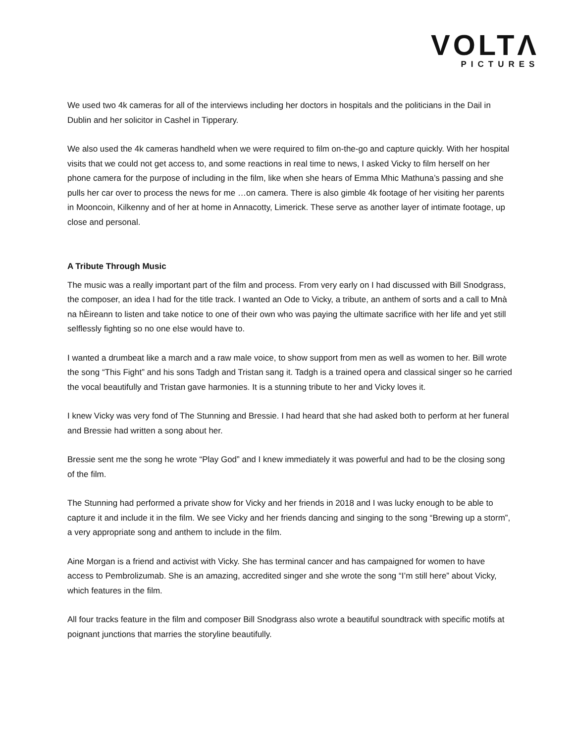VOLTΛ
PICTURES
We used two 4k cameras for all of the interviews including her doctors in hospitals and the politicians in the Dail in Dublin and her solicitor in Cashel in Tipperary.
We also used the 4k cameras handheld when we were required to film on-the-go and capture quickly. With her hospital visits that we could not get access to, and some reactions in real time to news, I asked Vicky to film herself on her phone camera for the purpose of including in the film, like when she hears of Emma Mhic Mathuna’s passing and she pulls her car over to process the news for me …on camera. There is also gimble 4k footage of her visiting her parents in Mooncoin, Kilkenny and of her at home in Annacotty, Limerick. These serve as another layer of intimate footage, up close and personal.
A Tribute Through Music
The music was a really important part of the film and process. From very early on I had discussed with Bill Snodgrass, the composer, an idea I had for the title track. I wanted an Ode to Vicky, a tribute, an anthem of sorts and a call to Mnà na hÈireann to listen and take notice to one of their own who was paying the ultimate sacrifice with her life and yet still selflessly fighting so no one else would have to.
I wanted a drumbeat like a march and a raw male voice, to show support from men as well as women to her. Bill wrote the song “This Fight” and his sons Tadgh and Tristan sang it. Tadgh is a trained opera and classical singer so he carried the vocal beautifully and Tristan gave harmonies. It is a stunning tribute to her and Vicky loves it.
I knew Vicky was very fond of The Stunning and Bressie. I had heard that she had asked both to perform at her funeral and Bressie had written a song about her.
Bressie sent me the song he wrote “Play God” and I knew immediately it was powerful and had to be the closing song of the film.
The Stunning had performed a private show for Vicky and her friends in 2018 and I was lucky enough to be able to capture it and include it in the film. We see Vicky and her friends dancing and singing to the song “Brewing up a storm”, a very appropriate song and anthem to include in the film.
Aine Morgan is a friend and activist with Vicky. She has terminal cancer and has campaigned for women to have access to Pembrolizumab. She is an amazing, accredited singer and she wrote the song “I’m still here” about Vicky, which features in the film.
All four tracks feature in the film and composer Bill Snodgrass also wrote a beautiful soundtrack with specific motifs at poignant junctions that marries the storyline beautifully.